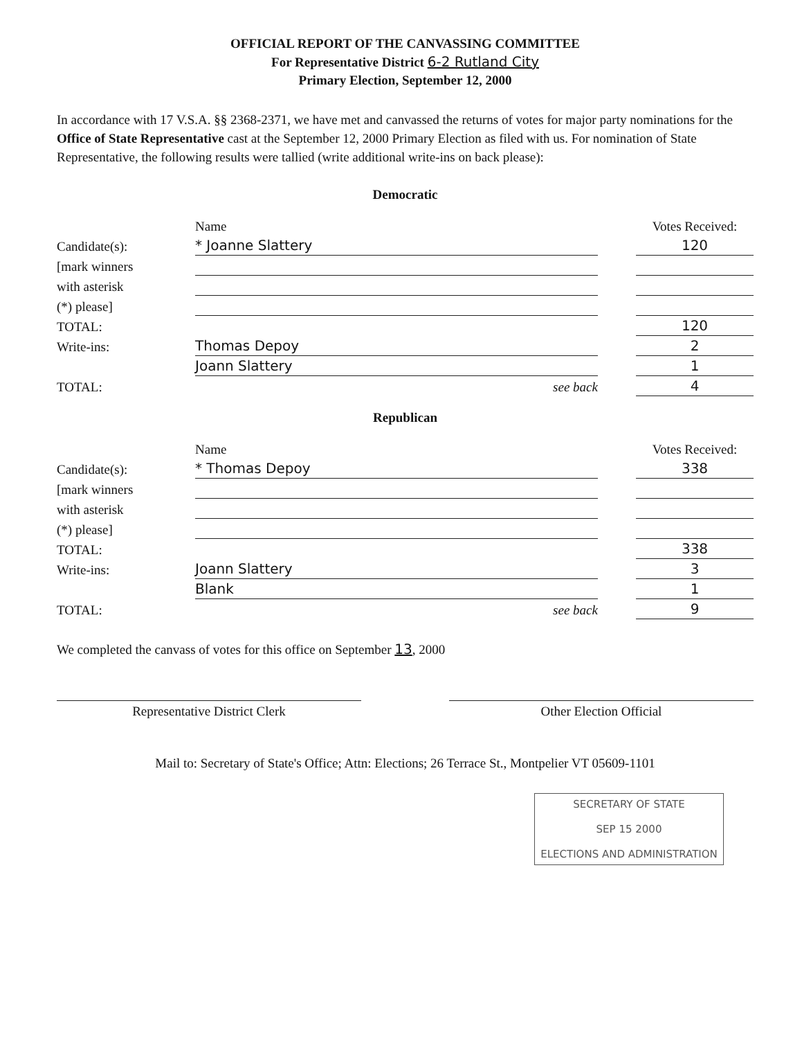OFFICIAL REPORT OF THE CANVASSING COMMITTEE
For Representative District 6-2 Rutland City
Primary Election, September 12, 2000
In accordance with 17 V.S.A. §§ 2368-2371, we have met and canvassed the returns of votes for major party nominations for the Office of State Representative cast at the September 12, 2000 Primary Election as filed with us. For nomination of State Representative, the following results were tallied (write additional write-ins on back please):
Democratic
| | Name | | Votes Received: |
| Candidate(s): | * Joanne Slattery | | 120 |
| [mark winners | | | |
| with asterisk | | | |
| (*) please] | | | |
| TOTAL: | | | 120 |
| Write-ins: | Thomas Depoy | | 2 |
| | Joann Slattery | | 1 |
| TOTAL: | see back | | 4 |
Republican
| | Name | | Votes Received: |
| Candidate(s): | * Thomas Depoy | | 338 |
| [mark winners | | | |
| with asterisk | | | |
| (*) please] | | | |
| TOTAL: | | | 338 |
| Write-ins: | Joann Slattery | | 3 |
| | Blank | | 1 |
| TOTAL: | see back | | 9 |
We completed the canvass of votes for this office on September 13, 2000
Representative District Clerk Other Election Official
Mail to: Secretary of State's Office; Attn: Elections; 26 Terrace St., Montpelier VT 05609-1101
SECRETARY OF STATE
SEP 15 2000
ELECTIONS AND ADMINISTRATION